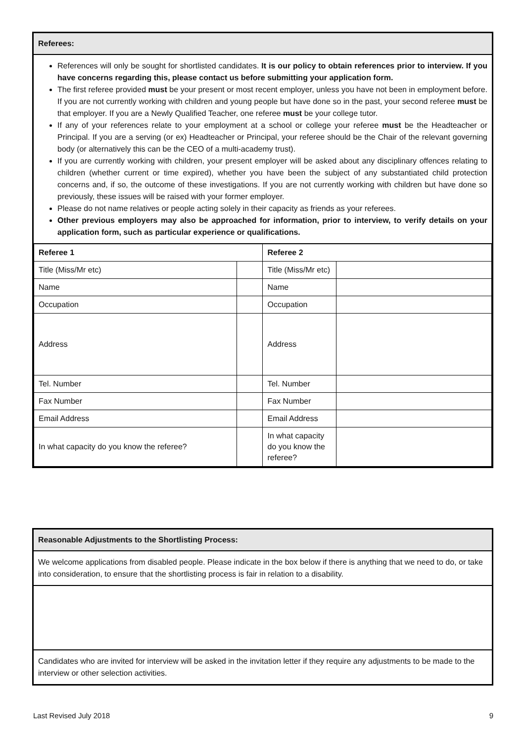Referees:
References will only be sought for shortlisted candidates. It is our policy to obtain references prior to interview. If you have concerns regarding this, please contact us before submitting your application form.
The first referee provided must be your present or most recent employer, unless you have not been in employment before. If you are not currently working with children and young people but have done so in the past, your second referee must be that employer. If you are a Newly Qualified Teacher, one referee must be your college tutor.
If any of your references relate to your employment at a school or college your referee must be the Headteacher or Principal. If you are a serving (or ex) Headteacher or Principal, your referee should be the Chair of the relevant governing body (or alternatively this can be the CEO of a multi-academy trust).
If you are currently working with children, your present employer will be asked about any disciplinary offences relating to children (whether current or time expired), whether you have been the subject of any substantiated child protection concerns and, if so, the outcome of these investigations. If you are not currently working with children but have done so previously, these issues will be raised with your former employer.
Please do not name relatives or people acting solely in their capacity as friends as your referees.
Other previous employers may also be approached for information, prior to interview, to verify details on your application form, such as particular experience or qualifications.
| Referee 1 | | Referee 2 | |
| Title (Miss/Mr etc) | | Title (Miss/Mr etc) | |
| Name | | Name | |
| Occupation | | Occupation | |
| Address | | Address | |
| Tel. Number | | Tel. Number | |
| Fax Number | | Fax Number | |
| Email Address | | Email Address | |
| In what capacity do you know the referee? | | In what capacity do you know the referee? | |
Reasonable Adjustments to the Shortlisting Process:
We welcome applications from disabled people. Please indicate in the box below if there is anything that we need to do, or take into consideration, to ensure that the shortlisting process is fair in relation to a disability.
Candidates who are invited for interview will be asked in the invitation letter if they require any adjustments to be made to the interview or other selection activities.
Last Revised July 2018 9